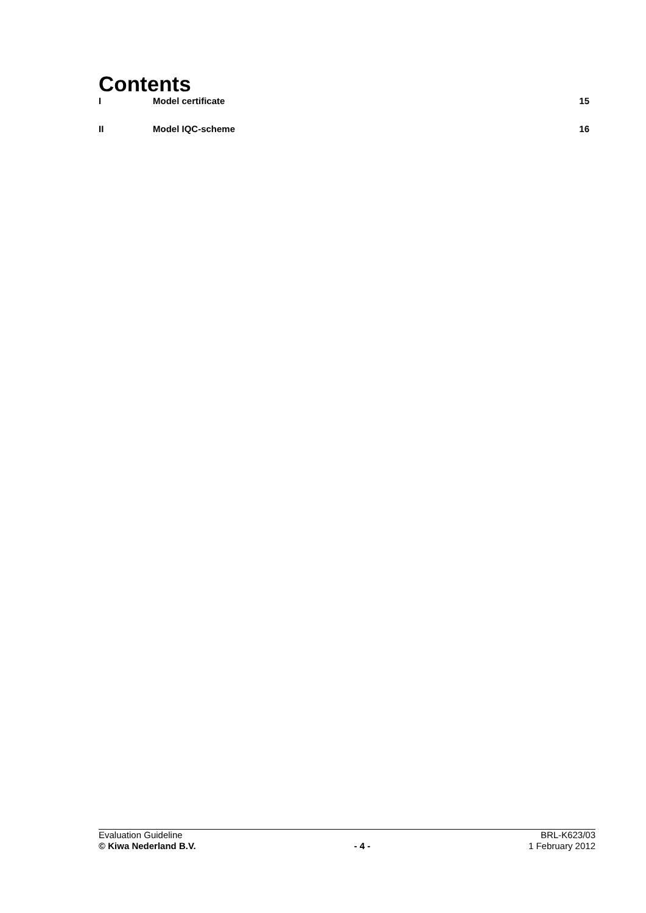Contents
I Model certificate 15
II Model IQC-scheme 16
Evaluation Guideline BRL-K623/03
© Kiwa Nederland B.V. - 4 - 1 February 2012